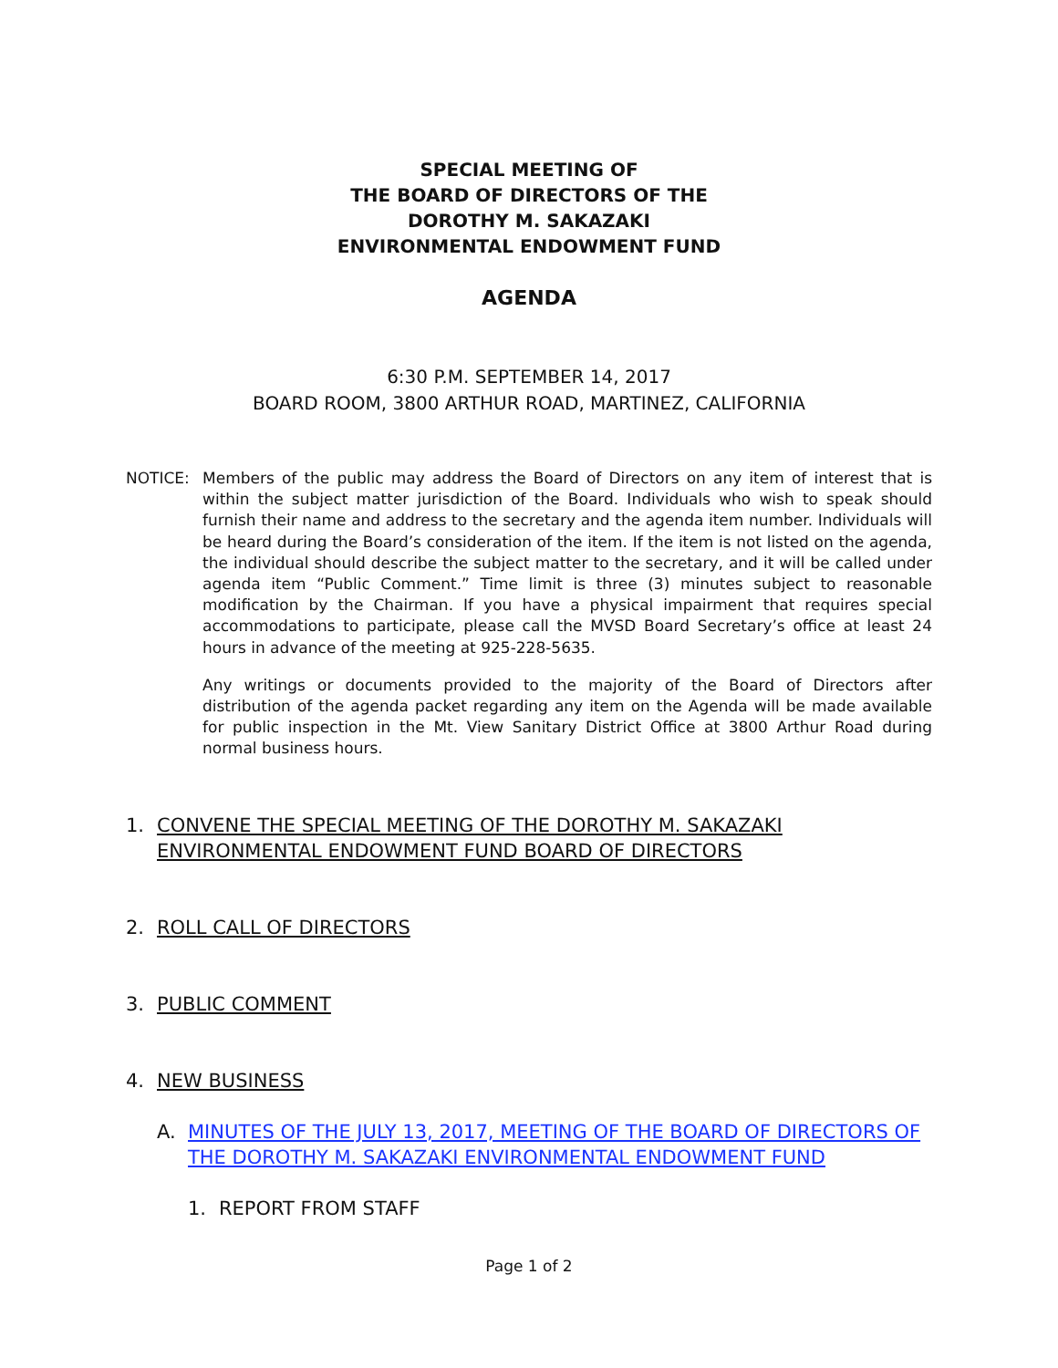SPECIAL MEETING OF
THE BOARD OF DIRECTORS OF THE
DOROTHY M. SAKAZAKI
ENVIRONMENTAL ENDOWMENT FUND
AGENDA
6:30 P.M. SEPTEMBER 14, 2017
BOARD ROOM, 3800 ARTHUR ROAD, MARTINEZ, CALIFORNIA
NOTICE: Members of the public may address the Board of Directors on any item of interest that is within the subject matter jurisdiction of the Board. Individuals who wish to speak should furnish their name and address to the secretary and the agenda item number. Individuals will be heard during the Board’s consideration of the item. If the item is not listed on the agenda, the individual should describe the subject matter to the secretary, and it will be called under agenda item “Public Comment.” Time limit is three (3) minutes subject to reasonable modification by the Chairman. If you have a physical impairment that requires special accommodations to participate, please call the MVSD Board Secretary’s office at least 24 hours in advance of the meeting at 925-228-5635.
Any writings or documents provided to the majority of the Board of Directors after distribution of the agenda packet regarding any item on the Agenda will be made available for public inspection in the Mt. View Sanitary District Office at 3800 Arthur Road during normal business hours.
1. CONVENE THE SPECIAL MEETING OF THE DOROTHY M. SAKAZAKI ENVIRONMENTAL ENDOWMENT FUND BOARD OF DIRECTORS
2. ROLL CALL OF DIRECTORS
3. PUBLIC COMMENT
4. NEW BUSINESS
A. MINUTES OF THE JULY 13, 2017, MEETING OF THE BOARD OF DIRECTORS OF THE DOROTHY M. SAKAZAKI ENVIRONMENTAL ENDOWMENT FUND
1. REPORT FROM STAFF
Page 1 of 2